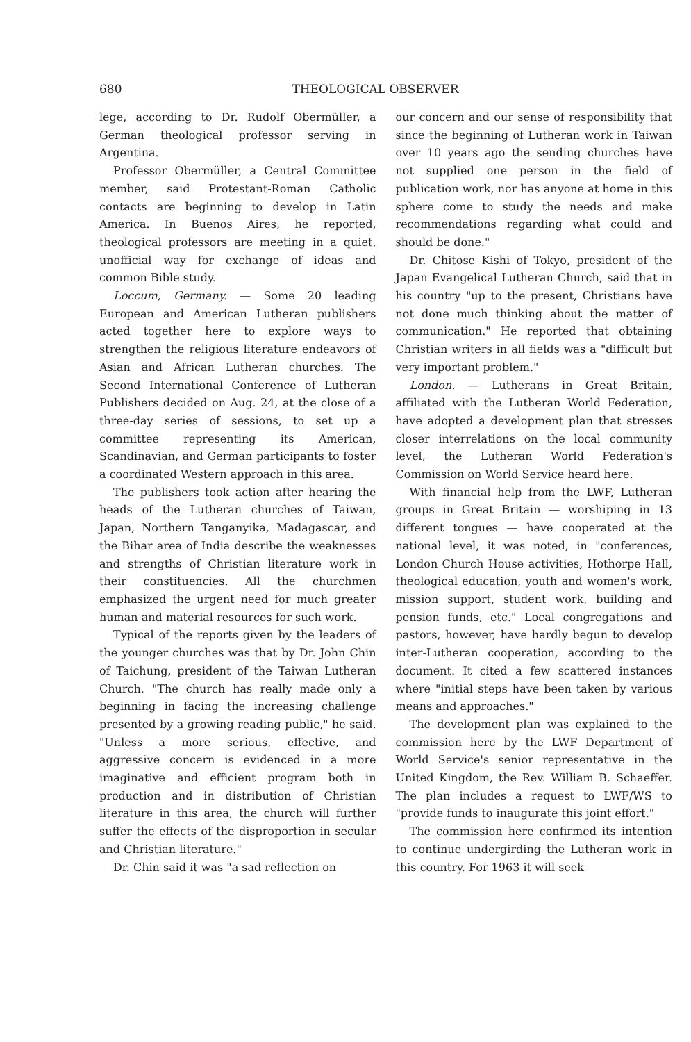680 THEOLOGICAL OBSERVER
lege, according to Dr. Rudolf Obermüller, a German theological professor serving in Argentina.
Professor Obermüller, a Central Committee member, said Protestant-Roman Catholic contacts are beginning to develop in Latin America. In Buenos Aires, he reported, theological professors are meeting in a quiet, unofficial way for exchange of ideas and common Bible study.
Loccum, Germany. — Some 20 leading European and American Lutheran publishers acted together here to explore ways to strengthen the religious literature endeavors of Asian and African Lutheran churches. The Second International Conference of Lutheran Publishers decided on Aug. 24, at the close of a three-day series of sessions, to set up a committee representing its American, Scandinavian, and German participants to foster a coordinated Western approach in this area.
The publishers took action after hearing the heads of the Lutheran churches of Taiwan, Japan, Northern Tanganyika, Madagascar, and the Bihar area of India describe the weaknesses and strengths of Christian literature work in their constituencies. All the churchmen emphasized the urgent need for much greater human and material resources for such work.
Typical of the reports given by the leaders of the younger churches was that by Dr. John Chin of Taichung, president of the Taiwan Lutheran Church. "The church has really made only a beginning in facing the increasing challenge presented by a growing reading public," he said. "Unless a more serious, effective, and aggressive concern is evidenced in a more imaginative and efficient program both in production and in distribution of Christian literature in this area, the church will further suffer the effects of the disproportion in secular and Christian literature."
Dr. Chin said it was "a sad reflection on
our concern and our sense of responsibility that since the beginning of Lutheran work in Taiwan over 10 years ago the sending churches have not supplied one person in the field of publication work, nor has anyone at home in this sphere come to study the needs and make recommendations regarding what could and should be done."
Dr. Chitose Kishi of Tokyo, president of the Japan Evangelical Lutheran Church, said that in his country "up to the present, Christians have not done much thinking about the matter of communication." He reported that obtaining Christian writers in all fields was a "difficult but very important problem."
London. — Lutherans in Great Britain, affiliated with the Lutheran World Federation, have adopted a development plan that stresses closer interrelations on the local community level, the Lutheran World Federation's Commission on World Service heard here.
With financial help from the LWF, Lutheran groups in Great Britain — worshiping in 13 different tongues — have cooperated at the national level, it was noted, in "conferences, London Church House activities, Hothorpe Hall, theological education, youth and women's work, mission support, student work, building and pension funds, etc." Local congregations and pastors, however, have hardly begun to develop inter-Lutheran cooperation, according to the document. It cited a few scattered instances where "initial steps have been taken by various means and approaches."
The development plan was explained to the commission here by the LWF Department of World Service's senior representative in the United Kingdom, the Rev. William B. Schaeffer. The plan includes a request to LWF/WS to "provide funds to inaugurate this joint effort."
The commission here confirmed its intention to continue undergirding the Lutheran work in this country. For 1963 it will seek